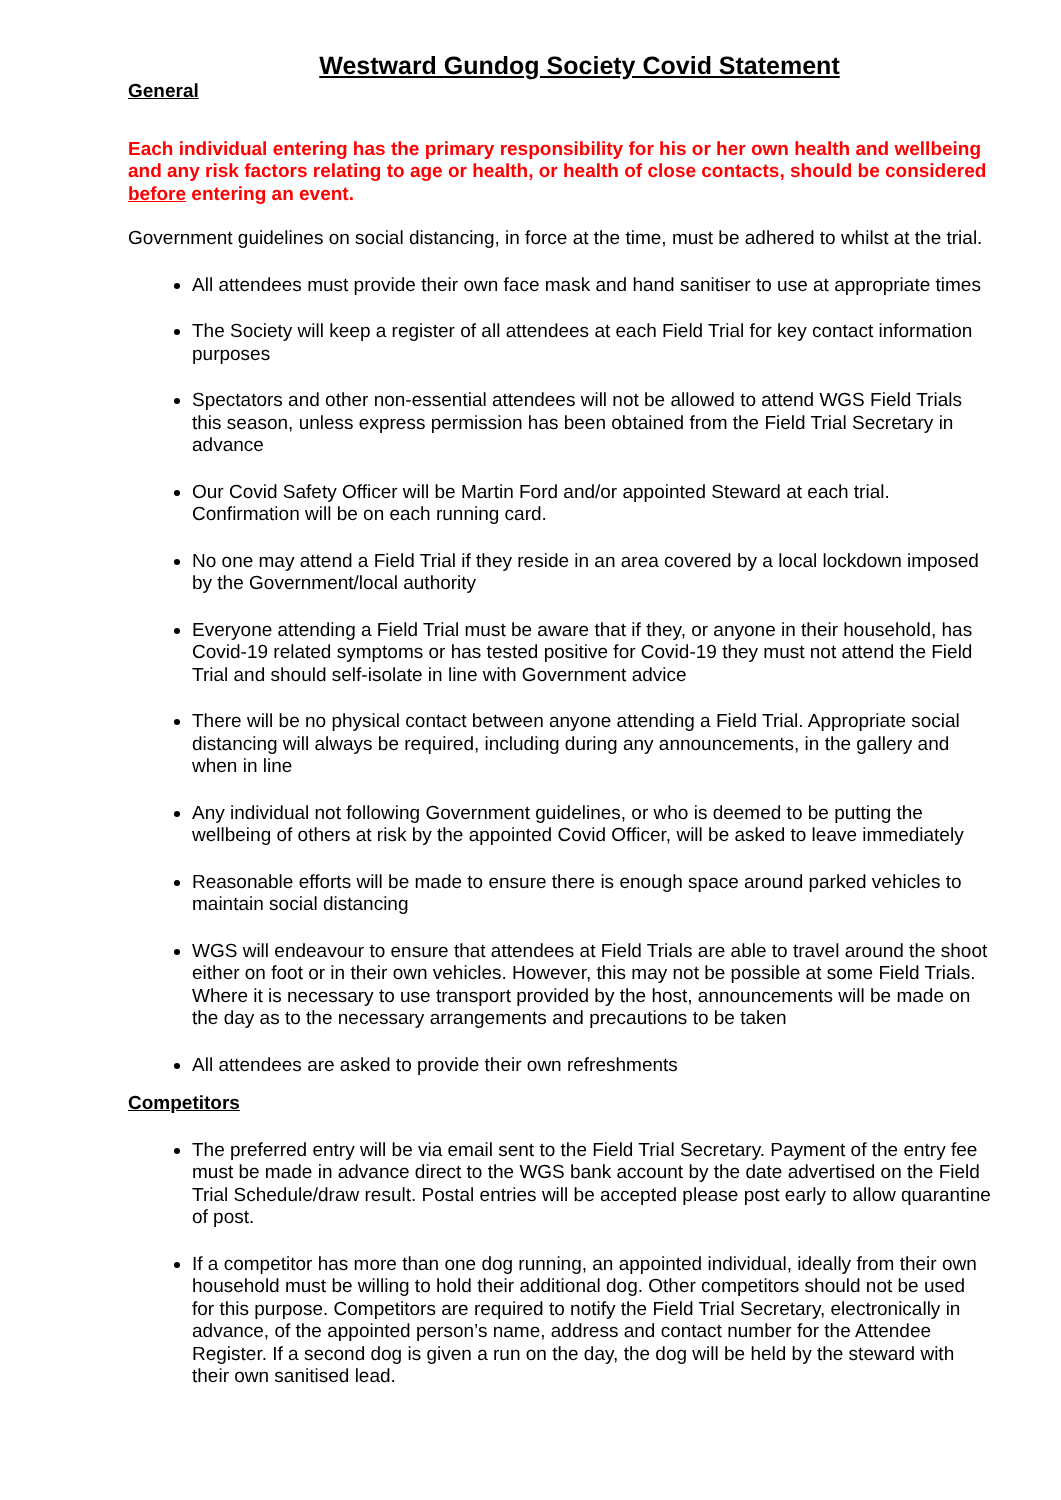Westward Gundog Society Covid Statement
General
Each individual entering has the primary responsibility for his or her own health and wellbeing and any risk factors relating to age or health, or health of close contacts, should be considered before entering an event.
Government guidelines on social distancing, in force at the time, must be adhered to whilst at the trial.
All attendees must provide their own face mask and hand sanitiser to use at appropriate times
The Society will keep a register of all attendees at each Field Trial for key contact information purposes
Spectators and other non-essential attendees will not be allowed to attend WGS Field Trials this season, unless express permission has been obtained from the Field Trial Secretary in advance
Our Covid Safety Officer will be Martin Ford and/or appointed Steward at each trial. Confirmation will be on each running card.
No one may attend a Field Trial if they reside in an area covered by a local lockdown imposed by the Government/local authority
Everyone attending a Field Trial must be aware that if they, or anyone in their household, has Covid-19 related symptoms or has tested positive for Covid-19 they must not attend the Field Trial and should self-isolate in line with Government advice
There will be no physical contact between anyone attending a Field Trial. Appropriate social distancing will always be required, including during any announcements, in the gallery and when in line
Any individual not following Government guidelines, or who is deemed to be putting the wellbeing of others at risk by the appointed Covid Officer, will be asked to leave immediately
Reasonable efforts will be made to ensure there is enough space around parked vehicles to maintain social distancing
WGS will endeavour to ensure that attendees at Field Trials are able to travel around the shoot either on foot or in their own vehicles. However, this may not be possible at some Field Trials. Where it is necessary to use transport provided by the host, announcements will be made on the day as to the necessary arrangements and precautions to be taken
All attendees are asked to provide their own refreshments
Competitors
The preferred entry will be via email sent to the Field Trial Secretary. Payment of the entry fee must be made in advance direct to the WGS bank account by the date advertised on the Field Trial Schedule/draw result. Postal entries will be accepted please post early to allow quarantine of post.
If a competitor has more than one dog running, an appointed individual, ideally from their own household must be willing to hold their additional dog. Other competitors should not be used for this purpose. Competitors are required to notify the Field Trial Secretary, electronically in advance, of the appointed person’s name, address and contact number for the Attendee Register. If a second dog is given a run on the day, the dog will be held by the steward with their own sanitised lead.